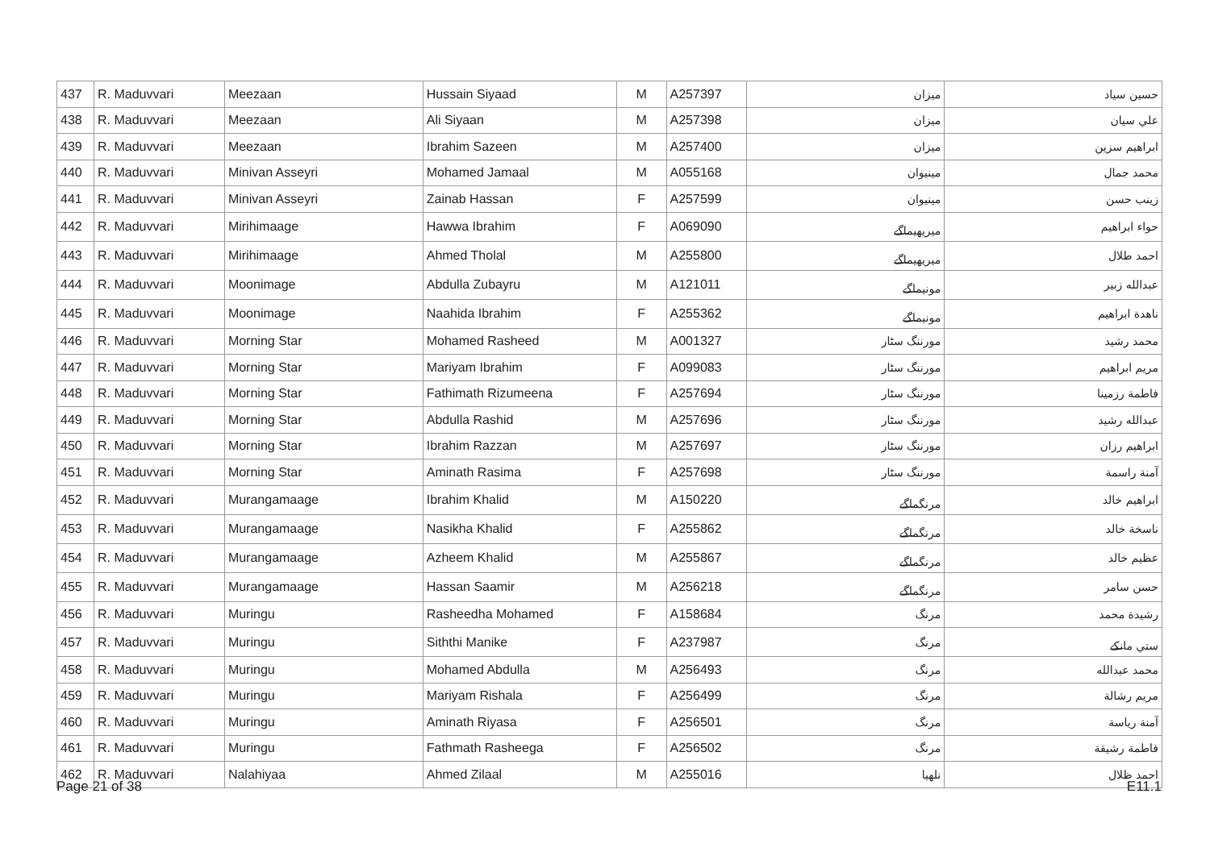| 437 | R. Maduvvari | Meezaan | Hussain Siyaad | M | A257397 | ميزان | حسين سياد |
| 438 | R. Maduvvari | Meezaan | Ali Siyaan | M | A257398 | ميزان | علي سيان |
| 439 | R. Maduvvari | Meezaan | Ibrahim Sazeen | M | A257400 | ميزان | ابراهيم سزين |
| 440 | R. Maduvvari | Minivan Asseyri | Mohamed Jamaal | M | A055168 | مينيوان | محمد جمال |
| 441 | R. Maduvvari | Minivan Asseyri | Zainab Hassan | F | A257599 | مينيوان | زينب حسن |
| 442 | R. Maduvvari | Mirihimaage | Hawwa Ibrahim | F | A069090 | ميريهيماگے | حواء ابراهيم |
| 443 | R. Maduvvari | Mirihimaage | Ahmed Tholal | M | A255800 | ميريهيماگے | احمد طلال |
| 444 | R. Maduvvari | Moonimage | Abdulla Zubayru | M | A121011 | مونيماگے | عبدالله زبير |
| 445 | R. Maduvvari | Moonimage | Naahida Ibrahim | F | A255362 | مونيماگے | ناهدة ابراهيم |
| 446 | R. Maduvvari | Morning Star | Mohamed Rasheed | M | A001327 | مورننگ سٹار | محمد رشيد |
| 447 | R. Maduvvari | Morning Star | Mariyam Ibrahim | F | A099083 | مورننگ سٹار | مريم ابراهيم |
| 448 | R. Maduvvari | Morning Star | Fathimath Rizumeena | F | A257694 | مورننگ سٹار | فاطمة رزمينا |
| 449 | R. Maduvvari | Morning Star | Abdulla Rashid | M | A257696 | مورننگ سٹار | عبدالله رشيد |
| 450 | R. Maduvvari | Morning Star | Ibrahim Razzan | M | A257697 | مورننگ سٹار | ابراهيم رزان |
| 451 | R. Maduvvari | Morning Star | Aminath Rasima | F | A257698 | مورننگ سٹار | آمنة راسمة |
| 452 | R. Maduvvari | Murangamaage | Ibrahim Khalid | M | A150220 | مرنگماگے | ابراهيم خالد |
| 453 | R. Maduvvari | Murangamaage | Nasikha Khalid | F | A255862 | مرنگماگے | ناسخة خالد |
| 454 | R. Maduvvari | Murangamaage | Azheem Khalid | M | A255867 | مرنگماگے | عظيم خالد |
| 455 | R. Maduvvari | Murangamaage | Hassan Saamir | M | A256218 | مرنگماگے | حسن سامر |
| 456 | R. Maduvvari | Muringu | Rasheedha Mohamed | F | A158684 | مرنگ | رشيدة محمد |
| 457 | R. Maduvvari | Muringu | Siththi Manike | F | A237987 | مرنگ | ستي مانکے |
| 458 | R. Maduvvari | Muringu | Mohamed Abdulla | M | A256493 | مرنگ | محمد عبدالله |
| 459 | R. Maduvvari | Muringu | Mariyam Rishala | F | A256499 | مرنگ | مريم رشالة |
| 460 | R. Maduvvari | Muringu | Aminath Riyasa | F | A256501 | مرنگ | آمنة رياسة |
| 461 | R. Maduvvari | Muringu | Fathmath Rasheega | F | A256502 | مرنگ | فاطمة رشيقة |
| 462 | R. Maduvvari | Nalahiyaa | Ahmed Zilaal | M | A255016 | نلهيا | احمد ظلال |
Page 21 of 38 E11.1